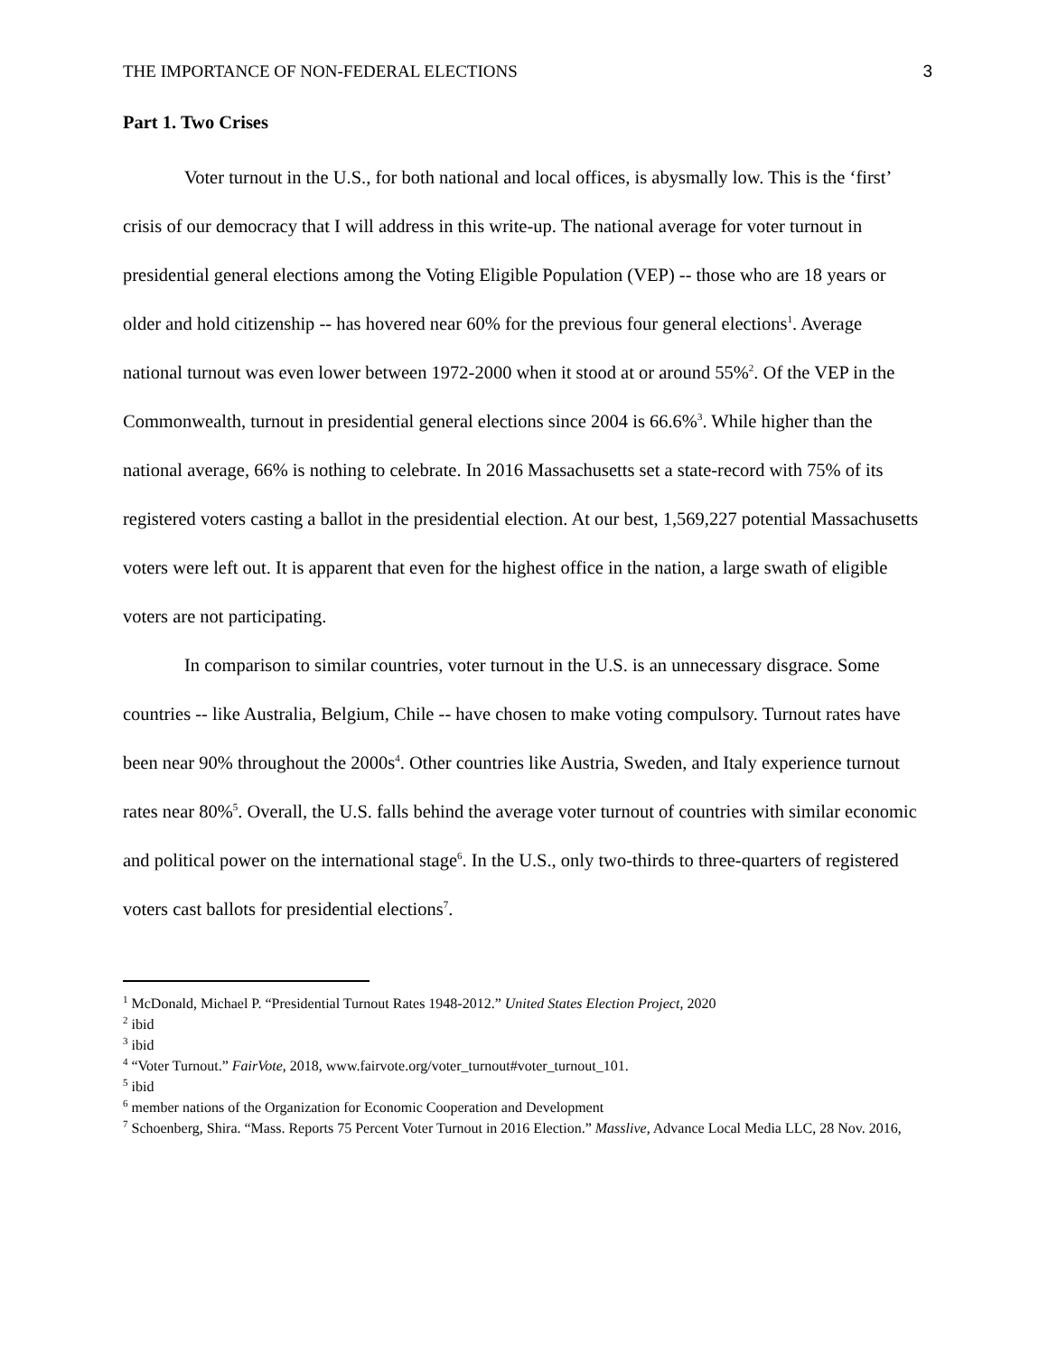THE IMPORTANCE OF NON-FEDERAL ELECTIONS 3
Part 1. Two Crises
Voter turnout in the U.S., for both national and local offices, is abysmally low. This is the ‘first’ crisis of our democracy that I will address in this write-up. The national average for voter turnout in presidential general elections among the Voting Eligible Population (VEP) -- those who are 18 years or older and hold citizenship -- has hovered near 60% for the previous four general elections<sup>1</sup>. Average national turnout was even lower between 1972-2000 when it stood at or around 55%<sup>2</sup>. Of the VEP in the Commonwealth, turnout in presidential general elections since 2004 is 66.6%<sup>3</sup>. While higher than the national average, 66% is nothing to celebrate. In 2016 Massachusetts set a state-record with 75% of its registered voters casting a ballot in the presidential election. At our best, 1,569,227 potential Massachusetts voters were left out. It is apparent that even for the highest office in the nation, a large swath of eligible voters are not participating.
In comparison to similar countries, voter turnout in the U.S. is an unnecessary disgrace. Some countries -- like Australia, Belgium, Chile -- have chosen to make voting compulsory. Turnout rates have been near 90% throughout the 2000s<sup>4</sup>. Other countries like Austria, Sweden, and Italy experience turnout rates near 80%<sup>5</sup>. Overall, the U.S. falls behind the average voter turnout of countries with similar economic and political power on the international stage<sup>6</sup>. In the U.S., only two-thirds to three-quarters of registered voters cast ballots for presidential elections<sup>7</sup>.
<sup>1</sup> McDonald, Michael P. “Presidential Turnout Rates 1948-2012.” United States Election Project, 2020
<sup>2</sup> ibid
<sup>3</sup> ibid
<sup>4</sup> “Voter Turnout.” FairVote, 2018, www.fairvote.org/voter_turnout#voter_turnout_101.
<sup>5</sup> ibid
<sup>6</sup> member nations of the Organization for Economic Cooperation and Development
<sup>7</sup> Schoenberg, Shira. “Mass. Reports 75 Percent Voter Turnout in 2016 Election.” Masslive, Advance Local Media LLC, 28 Nov. 2016,